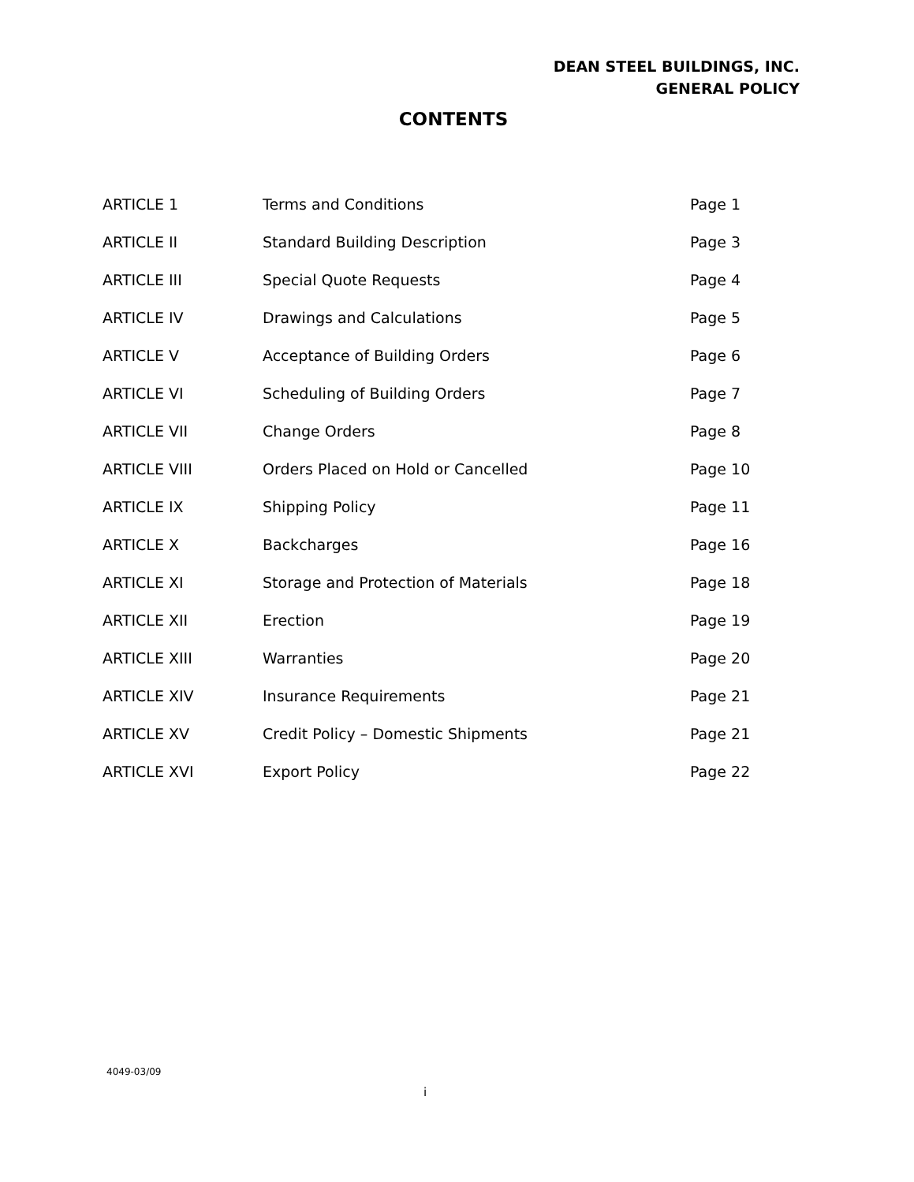DEAN STEEL BUILDINGS, INC.
GENERAL POLICY
CONTENTS
| ARTICLE 1 | Terms and Conditions | Page 1 |
| ARTICLE II | Standard Building Description | Page 3 |
| ARTICLE III | Special Quote Requests | Page 4 |
| ARTICLE IV | Drawings and Calculations | Page 5 |
| ARTICLE V | Acceptance of Building Orders | Page 6 |
| ARTICLE VI | Scheduling of Building Orders | Page 7 |
| ARTICLE VII | Change Orders | Page 8 |
| ARTICLE VIII | Orders Placed on Hold or Cancelled | Page 10 |
| ARTICLE IX | Shipping Policy | Page 11 |
| ARTICLE X | Backcharges | Page 16 |
| ARTICLE XI | Storage and Protection of Materials | Page 18 |
| ARTICLE XII | Erection | Page 19 |
| ARTICLE XIII | Warranties | Page 20 |
| ARTICLE XIV | Insurance Requirements | Page 21 |
| ARTICLE XV | Credit Policy – Domestic Shipments | Page 21 |
| ARTICLE XVI | Export Policy | Page 22 |
4049-03/09
i